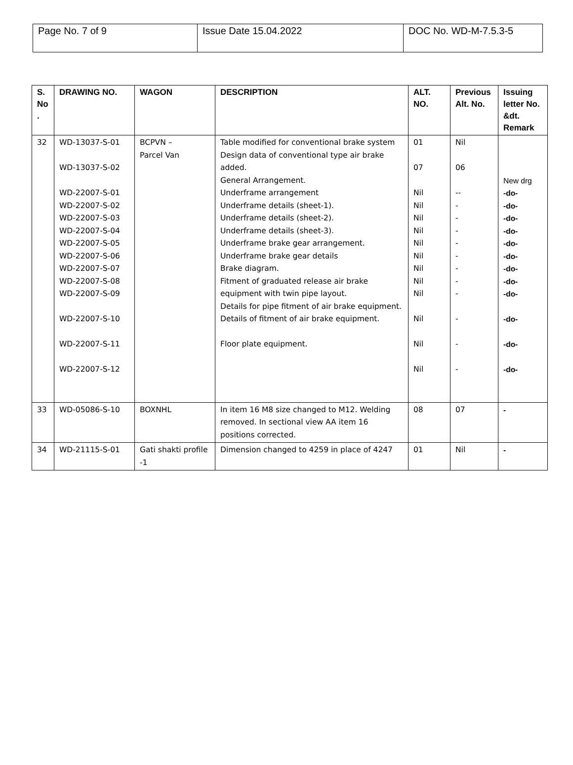| Page No. 7 of 9 | Issue Date 15.04.2022 | DOC No. WD-M-7.5.3-5 |
| S. No . | DRAWING NO. | WAGON | DESCRIPTION | ALT. NO. | Previous Alt. No. | Issuing letter No. &dt. Remark |
| --- | --- | --- | --- | --- | --- | --- |
| 32 | WD-13037-S-01 WD-13037-S-02 WD-22007-S-01 WD-22007-S-02 WD-22007-S-03 WD-22007-S-04 WD-22007-S-05 WD-22007-S-06 WD-22007-S-07 WD-22007-S-08 WD-22007-S-09 WD-22007-S-10 WD-22007-S-11 WD-22007-S-12 | BCPVN – Parcel Van | Table modified for conventional brake system Design data of conventional type air brake added. General Arrangement. Underframe arrangement Underframe details (sheet-1). Underframe details (sheet-2). Underframe details (sheet-3). Underframe brake gear arrangement. Underframe brake gear details Brake diagram. Fitment of graduated release air brake equipment with twin pipe layout. Details for pipe fitment of air brake equipment. Details of fitment of air brake equipment. Floor plate equipment. | 01 07 Nil Nil Nil Nil Nil Nil Nil Nil Nil Nil Nil Nil | Nil 06 -- - - - - - - - - - - - | New drg -do- -do- -do- -do- -do- -do- -do- -do- -do- -do- -do- -do- |
| 33 | WD-05086-S-10 | BOXNHL | In item 16 M8 size changed to M12. Welding removed. In sectional view AA item 16 positions corrected. | 08 | 07 | - |
| 34 | WD-21115-S-01 | Gati shakti profile -1 | Dimension changed to 4259 in place of 4247 | 01 | Nil | - |